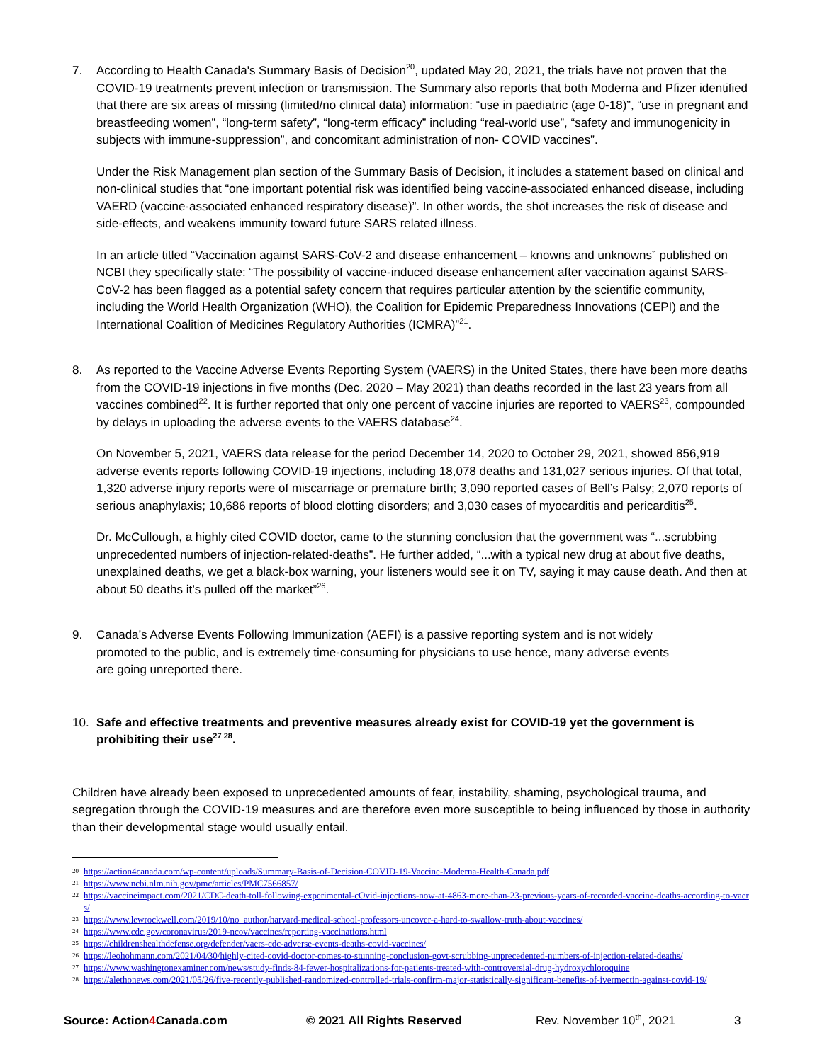7. According to Health Canada's Summary Basis of Decision<sup>20</sup>, updated May 20, 2021, the trials have not proven that the COVID-19 treatments prevent infection or transmission. The Summary also reports that both Moderna and Pfizer identified that there are six areas of missing (limited/no clinical data) information: “use in paediatric (age 0-18)”, “use in pregnant and breastfeeding women”, “long-term safety”, “long-term efficacy” including “real-world use”, “safety and immunogenicity in subjects with immune-suppression”, and concomitant administration of non- COVID vaccines”.
Under the Risk Management plan section of the Summary Basis of Decision, it includes a statement based on clinical and non-clinical studies that “one important potential risk was identified being vaccine-associated enhanced disease, including VAERD (vaccine-associated enhanced respiratory disease)”. In other words, the shot increases the risk of disease and side-effects, and weakens immunity toward future SARS related illness.
In an article titled “Vaccination against SARS-CoV-2 and disease enhancement – knowns and unknowns” published on NCBI they specifically state: “The possibility of vaccine-induced disease enhancement after vaccination against SARS-CoV-2 has been flagged as a potential safety concern that requires particular attention by the scientific community, including the World Health Organization (WHO), the Coalition for Epidemic Preparedness Innovations (CEPI) and the International Coalition of Medicines Regulatory Authorities (ICMRA)”<sup>21</sup>.
8. As reported to the Vaccine Adverse Events Reporting System (VAERS) in the United States, there have been more deaths from the COVID-19 injections in five months (Dec. 2020 – May 2021) than deaths recorded in the last 23 years from all vaccines combined<sup>22</sup>. It is further reported that only one percent of vaccine injuries are reported to VAERS<sup>23</sup>, compounded by delays in uploading the adverse events to the VAERS database<sup>24</sup>.
On November 5, 2021, VAERS data release for the period December 14, 2020 to October 29, 2021, showed 856,919 adverse events reports following COVID-19 injections, including 18,078 deaths and 131,027 serious injuries. Of that total, 1,320 adverse injury reports were of miscarriage or premature birth; 3,090 reported cases of Bell’s Palsy; 2,070 reports of serious anaphylaxis; 10,686 reports of blood clotting disorders; and 3,030 cases of myocarditis and pericarditis<sup>25</sup>.
Dr. McCullough, a highly cited COVID doctor, came to the stunning conclusion that the government was “...scrubbing unprecedented numbers of injection-related-deaths”. He further added, “...with a typical new drug at about five deaths, unexplained deaths, we get a black-box warning, your listeners would see it on TV, saying it may cause death. And then at about 50 deaths it’s pulled off the market”<sup>26</sup>.
9. Canada’s Adverse Events Following Immunization (AEFI) is a passive reporting system and is not widely promoted to the public, and is extremely time-consuming for physicians to use hence, many adverse events are going unreported there.
10. Safe and effective treatments and preventive measures already exist for COVID-19 yet the government is prohibiting their use<sup>27 28</sup>.
Children have already been exposed to unprecedented amounts of fear, instability, shaming, psychological trauma, and segregation through the COVID-19 measures and are therefore even more susceptible to being influenced by those in authority than their developmental stage would usually entail.
20 https://action4canada.com/wp-content/uploads/Summary-Basis-of-Decision-COVID-19-Vaccine-Moderna-Health-Canada.pdf
21 https://www.ncbi.nlm.nih.gov/pmc/articles/PMC7566857/
22 https://vaccineimpact.com/2021/CDC-death-toll-following-experimental-cOvid-injections-now-at-4863-more-than-23-previous-years-of-recorded-vaccine-deaths-according-to-vaers/
23 https://www.lewrockwell.com/2019/10/no_author/harvard-medical-school-professors-uncover-a-hard-to-swallow-truth-about-vaccines/
24 https://www.cdc.gov/coronavirus/2019-ncov/vaccines/reporting-vaccinations.html
25 https://childrenshealthdefense.org/defender/vaers-cdc-adverse-events-deaths-covid-vaccines/
26 https://leohohmann.com/2021/04/30/highly-cited-covid-doctor-comes-to-stunning-conclusion-govt-scrubbing-unprecedented-numbers-of-injection-related-deaths/
27 https://www.washingtonexaminer.com/news/study-finds-84-fewer-hospitalizations-for-patients-treated-with-controversial-drug-hydroxychloroquine
28 https://alethonews.com/2021/05/26/five-recently-published-randomized-controlled-trials-confirm-major-statistically-significant-benefits-of-ivermectin-against-covid-19/
Source: Action4 Canada.com © 2021 All Rights Reserved Rev. November 10<sup>th</sup>, 2021 3